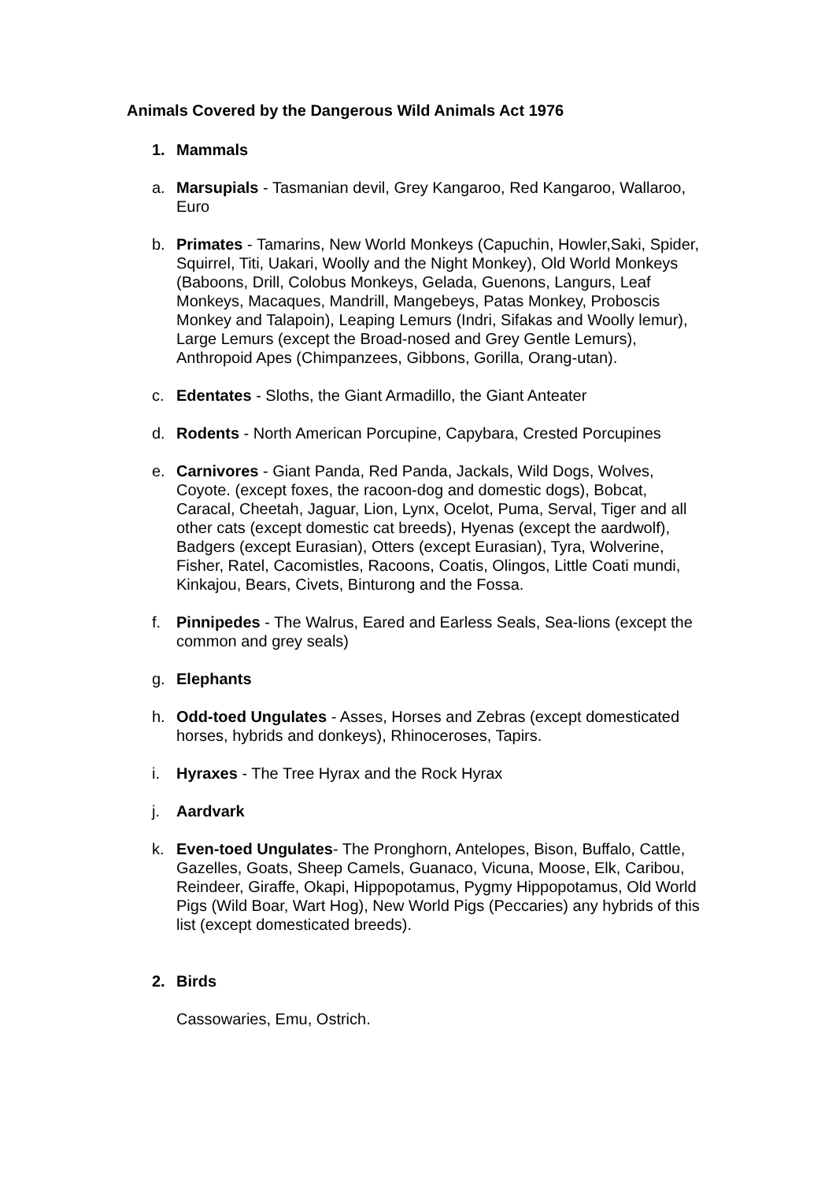Animals Covered by the Dangerous Wild Animals Act 1976
1. Mammals
a. Marsupials - Tasmanian devil, Grey Kangaroo, Red Kangaroo, Wallaroo, Euro
b. Primates - Tamarins, New World Monkeys (Capuchin, Howler,Saki, Spider, Squirrel, Titi, Uakari, Woolly and the Night Monkey), Old World Monkeys (Baboons, Drill, Colobus Monkeys, Gelada, Guenons, Langurs, Leaf Monkeys, Macaques, Mandrill, Mangebeys, Patas Monkey, Proboscis Monkey and Talapoin), Leaping Lemurs (Indri, Sifakas and Woolly lemur), Large Lemurs (except the Broad-nosed and Grey Gentle Lemurs), Anthropoid Apes (Chimpanzees, Gibbons, Gorilla, Orang-utan).
c. Edentates - Sloths, the Giant Armadillo, the Giant Anteater
d. Rodents - North American Porcupine, Capybara, Crested Porcupines
e. Carnivores - Giant Panda, Red Panda, Jackals, Wild Dogs, Wolves, Coyote. (except foxes, the racoon-dog and domestic dogs), Bobcat, Caracal, Cheetah, Jaguar, Lion, Lynx, Ocelot, Puma, Serval, Tiger and all other cats (except domestic cat breeds), Hyenas (except the aardwolf), Badgers (except Eurasian), Otters (except Eurasian), Tyra, Wolverine, Fisher, Ratel, Cacomistles, Racoons, Coatis, Olingos, Little Coati mundi, Kinkajou, Bears, Civets, Binturong and the Fossa.
f. Pinnipedes - The Walrus, Eared and Earless Seals, Sea-lions (except the common and grey seals)
g. Elephants
h. Odd-toed Ungulates - Asses, Horses and Zebras (except domesticated horses, hybrids and donkeys), Rhinoceroses, Tapirs.
i. Hyraxes - The Tree Hyrax and the Rock Hyrax
j. Aardvark
k. Even-toed Ungulates- The Pronghorn, Antelopes, Bison, Buffalo, Cattle, Gazelles, Goats, Sheep Camels, Guanaco, Vicuna, Moose, Elk, Caribou, Reindeer, Giraffe, Okapi, Hippopotamus, Pygmy Hippopotamus, Old World Pigs (Wild Boar, Wart Hog), New World Pigs (Peccaries) any hybrids of this list (except domesticated breeds).
2. Birds
Cassowaries, Emu, Ostrich.